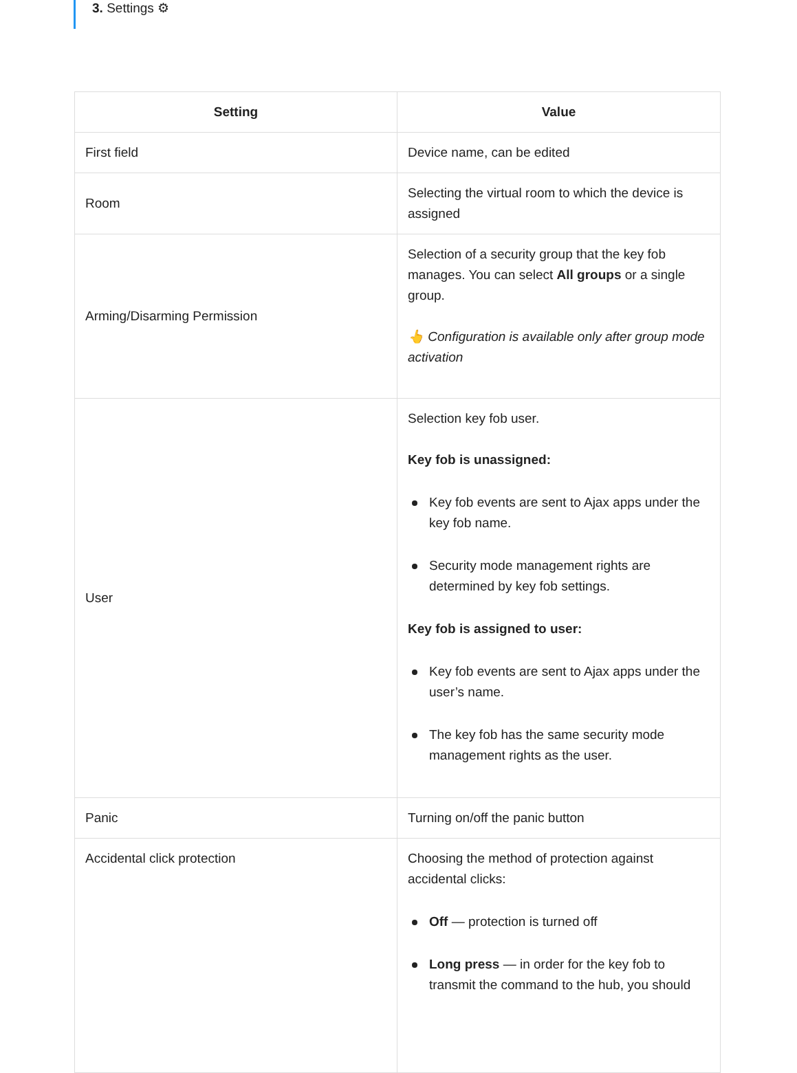3. Settings ⚙
| Setting | Value |
| --- | --- |
| First field | Device name, can be edited |
| Room | Selecting the virtual room to which the device is assigned |
| Arming/Disarming Permission | Selection of a security group that the key fob manages. You can select All groups or a single group. 👆 Configuration is available only after group mode activation |
| User | Selection key fob user. Key fob is unassigned: Key fob events are sent to Ajax apps under the key fob name. Security mode management rights are determined by key fob settings. Key fob is assigned to user: Key fob events are sent to Ajax apps under the user’s name. The key fob has the same security mode management rights as the user. |
| Panic | Turning on/off the panic button |
| Accidental click protection | Choosing the method of protection against accidental clicks: Off — protection is turned off Long press — in order for the key fob to transmit the command to the hub, you should |